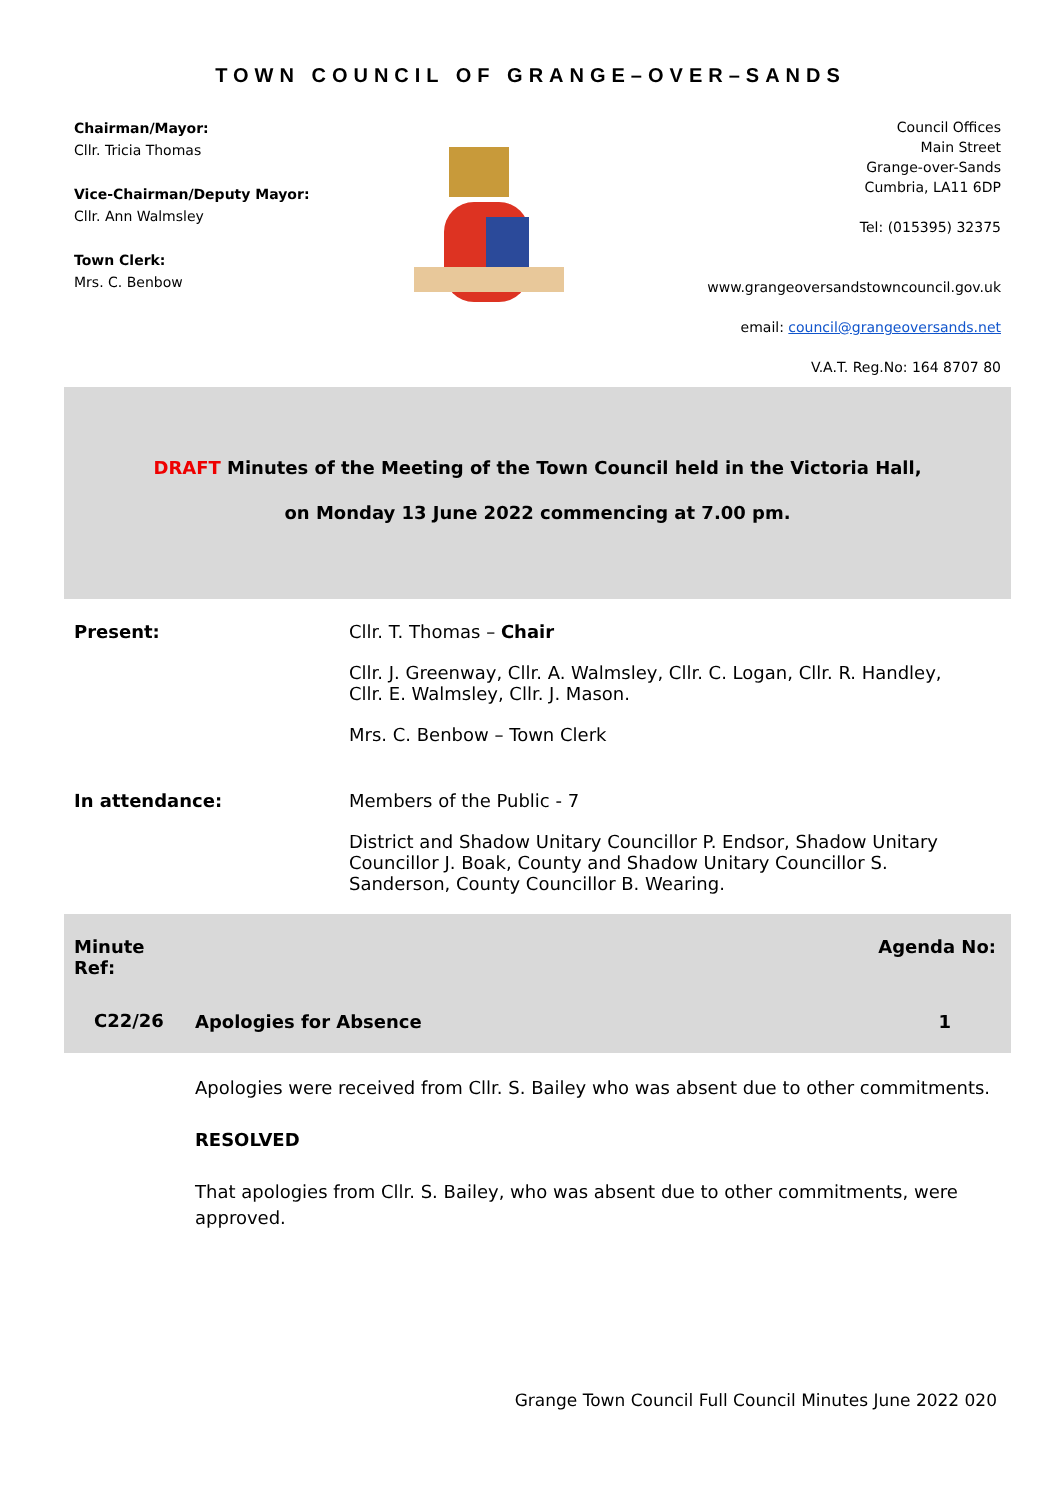TOWN COUNCIL OF GRANGE–OVER–SANDS
Chairman/Mayor:
Cllr. Tricia Thomas
Vice-Chairman/Deputy Mayor:
Cllr. Ann Walmsley
Town Clerk:
Mrs. C. Benbow
Council Offices
Main Street
Grange-over-Sands
Cumbria, LA11 6DP
Tel: (015395) 32375
www.grangeoversandstowncouncil.gov.uk
email: council@grangeoversands.net
V.A.T. Reg.No: 164 8707 80
DRAFT Minutes of the Meeting of the Town Council held in the Victoria Hall,
on Monday 13 June 2022 commencing at 7.00 pm.
| Present: | Cllr. T. Thomas – Chair |
| | Cllr. J. Greenway, Cllr. A. Walmsley, Cllr. C. Logan, Cllr. R. Handley, Cllr. E. Walmsley, Cllr. J. Mason. |
| | Mrs. C. Benbow – Town Clerk |
| In attendance: | Members of the Public - 7 |
| | District and Shadow Unitary Councillor P. Endsor, Shadow Unitary Councillor J. Boak, County and Shadow Unitary Councillor S. Sanderson, County Councillor B. Wearing. |
| Minute Ref: | | Agenda No: |
| --- | --- | --- |
| C22/26 | Apologies for Absence | 1 |
| | Apologies were received from Cllr. S. Bailey who was absent due to other commitments. RESOLVED That apologies from Cllr. S. Bailey, who was absent due to other commitments, were approved. | |
Grange Town Council Full Council Minutes June 2022 020